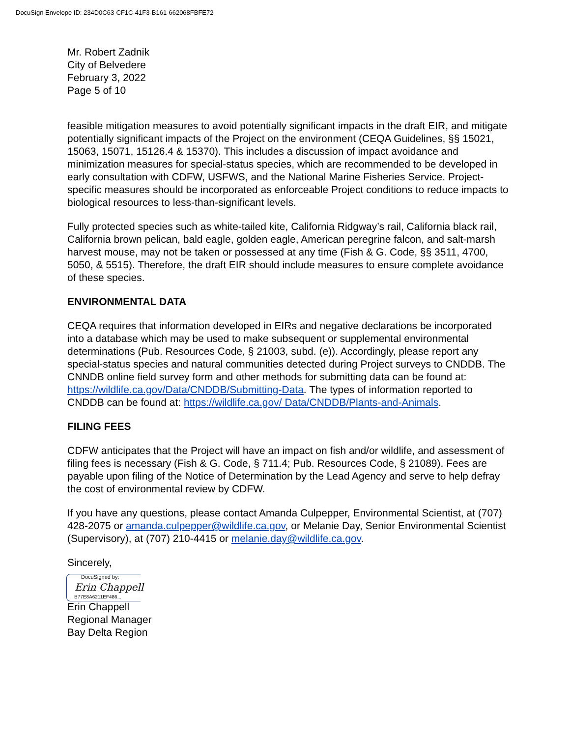DocuSign Envelope ID: 234D0C63-CF1C-41F3-B161-662068FBFE72
Mr. Robert Zadnik
City of Belvedere
February 3, 2022
Page 5 of 10
feasible mitigation measures to avoid potentially significant impacts in the draft EIR, and mitigate potentially significant impacts of the Project on the environment (CEQA Guidelines, §§ 15021, 15063, 15071, 15126.4 & 15370). This includes a discussion of impact avoidance and minimization measures for special-status species, which are recommended to be developed in early consultation with CDFW, USFWS, and the National Marine Fisheries Service. Project-specific measures should be incorporated as enforceable Project conditions to reduce impacts to biological resources to less-than-significant levels.
Fully protected species such as white-tailed kite, California Ridgway’s rail, California black rail, California brown pelican, bald eagle, golden eagle, American peregrine falcon, and salt-marsh harvest mouse, may not be taken or possessed at any time (Fish & G. Code, §§ 3511, 4700, 5050, & 5515). Therefore, the draft EIR should include measures to ensure complete avoidance of these species.
ENVIRONMENTAL DATA
CEQA requires that information developed in EIRs and negative declarations be incorporated into a database which may be used to make subsequent or supplemental environmental determinations (Pub. Resources Code, § 21003, subd. (e)). Accordingly, please report any special-status species and natural communities detected during Project surveys to CNDDB. The CNNDB online field survey form and other methods for submitting data can be found at: https://wildlife.ca.gov/Data/CNDDB/Submitting-Data. The types of information reported to CNDDB can be found at: https://wildlife.ca.gov/ Data/CNDDB/Plants-and-Animals.
FILING FEES
CDFW anticipates that the Project will have an impact on fish and/or wildlife, and assessment of filing fees is necessary (Fish & G. Code, § 711.4; Pub. Resources Code, § 21089). Fees are payable upon filing of the Notice of Determination by the Lead Agency and serve to help defray the cost of environmental review by CDFW.
If you have any questions, please contact Amanda Culpepper, Environmental Scientist, at (707) 428-2075 or amanda.culpepper@wildlife.ca.gov, or Melanie Day, Senior Environmental Scientist (Supervisory), at (707) 210-4415 or melanie.day@wildlife.ca.gov.
Sincerely,
DocuSigned by:
Erin Chappell
B77E8A6211EF486...
Erin Chappell
Regional Manager
Bay Delta Region